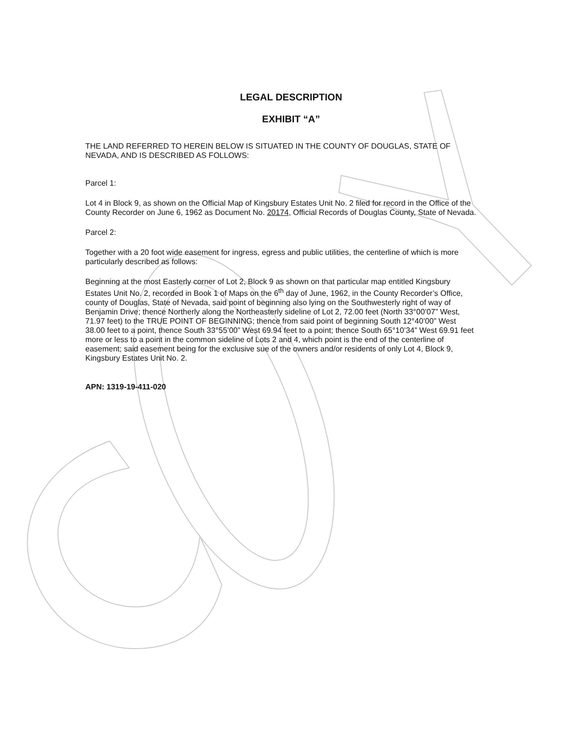LEGAL DESCRIPTION
EXHIBIT “A”
THE LAND REFERRED TO HEREIN BELOW IS SITUATED IN THE COUNTY OF DOUGLAS, STATE OF NEVADA, AND IS DESCRIBED AS FOLLOWS:
Parcel 1:
Lot 4 in Block 9, as shown on the Official Map of Kingsbury Estates Unit No. 2 filed for record in the Office of the County Recorder on June 6, 1962 as Document No. 20174, Official Records of Douglas County, State of Nevada.
Parcel 2:
Together with a 20 foot wide easement for ingress, egress and public utilities, the centerline of which is more particularly described as follows:
Beginning at the most Easterly corner of Lot 2, Block 9 as shown on that particular map entitled Kingsbury Estates Unit No. 2, recorded in Book 1 of Maps on the 6<sup>th</sup> day of June, 1962, in the County Recorder’s Office, county of Douglas, State of Nevada, said point of beginning also lying on the Southwesterly right of way of Benjamin Drive; thence Northerly along the Northeasterly sideline of Lot 2, 72.00 feet (North 33°00’07” West, 71.97 feet) to the TRUE POINT OF BEGINNING; thence from said point of beginning South 12°40’00” West 38.00 feet to a point, thence South 33°55’00” West 69.94 feet to a point; thence South 65°10’34” West 69.91 feet more or less to a point in the common sideline of Lots 2 and 4, which point is the end of the centerline of easement; said easement being for the exclusive sue of the owners and/or residents of only Lot 4, Block 9, Kingsbury Estates Unit No. 2.
APN: 1319-19-411-020